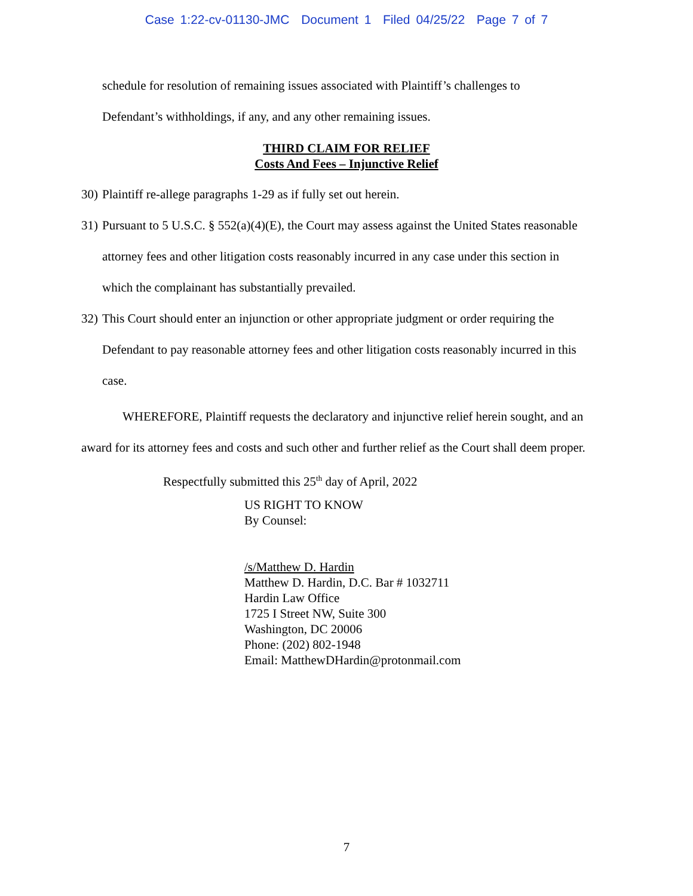Case 1:22-cv-01130-JMC Document 1 Filed 04/25/22 Page 7 of 7
schedule for resolution of remaining issues associated with Plaintiff’s challenges to
Defendant’s withholdings, if any, and any other remaining issues.
THIRD CLAIM FOR RELIEF
Costs And Fees – Injunctive Relief
30) Plaintiff re-allege paragraphs 1-29 as if fully set out herein.
31) Pursuant to 5 U.S.C. § 552(a)(4)(E), the Court may assess against the United States reasonable attorney fees and other litigation costs reasonably incurred in any case under this section in which the complainant has substantially prevailed.
32) This Court should enter an injunction or other appropriate judgment or order requiring the Defendant to pay reasonable attorney fees and other litigation costs reasonably incurred in this case.
WHEREFORE, Plaintiff requests the declaratory and injunctive relief herein sought, and an award for its attorney fees and costs and such other and further relief as the Court shall deem proper.
Respectfully submitted this 25<sup>th</sup> day of April, 2022
US RIGHT TO KNOW
By Counsel:
/s/Matthew D. Hardin
Matthew D. Hardin, D.C. Bar # 1032711
Hardin Law Office
1725 I Street NW, Suite 300
Washington, DC 20006
Phone: (202) 802-1948
Email: MatthewDHardin@protonmail.com
7